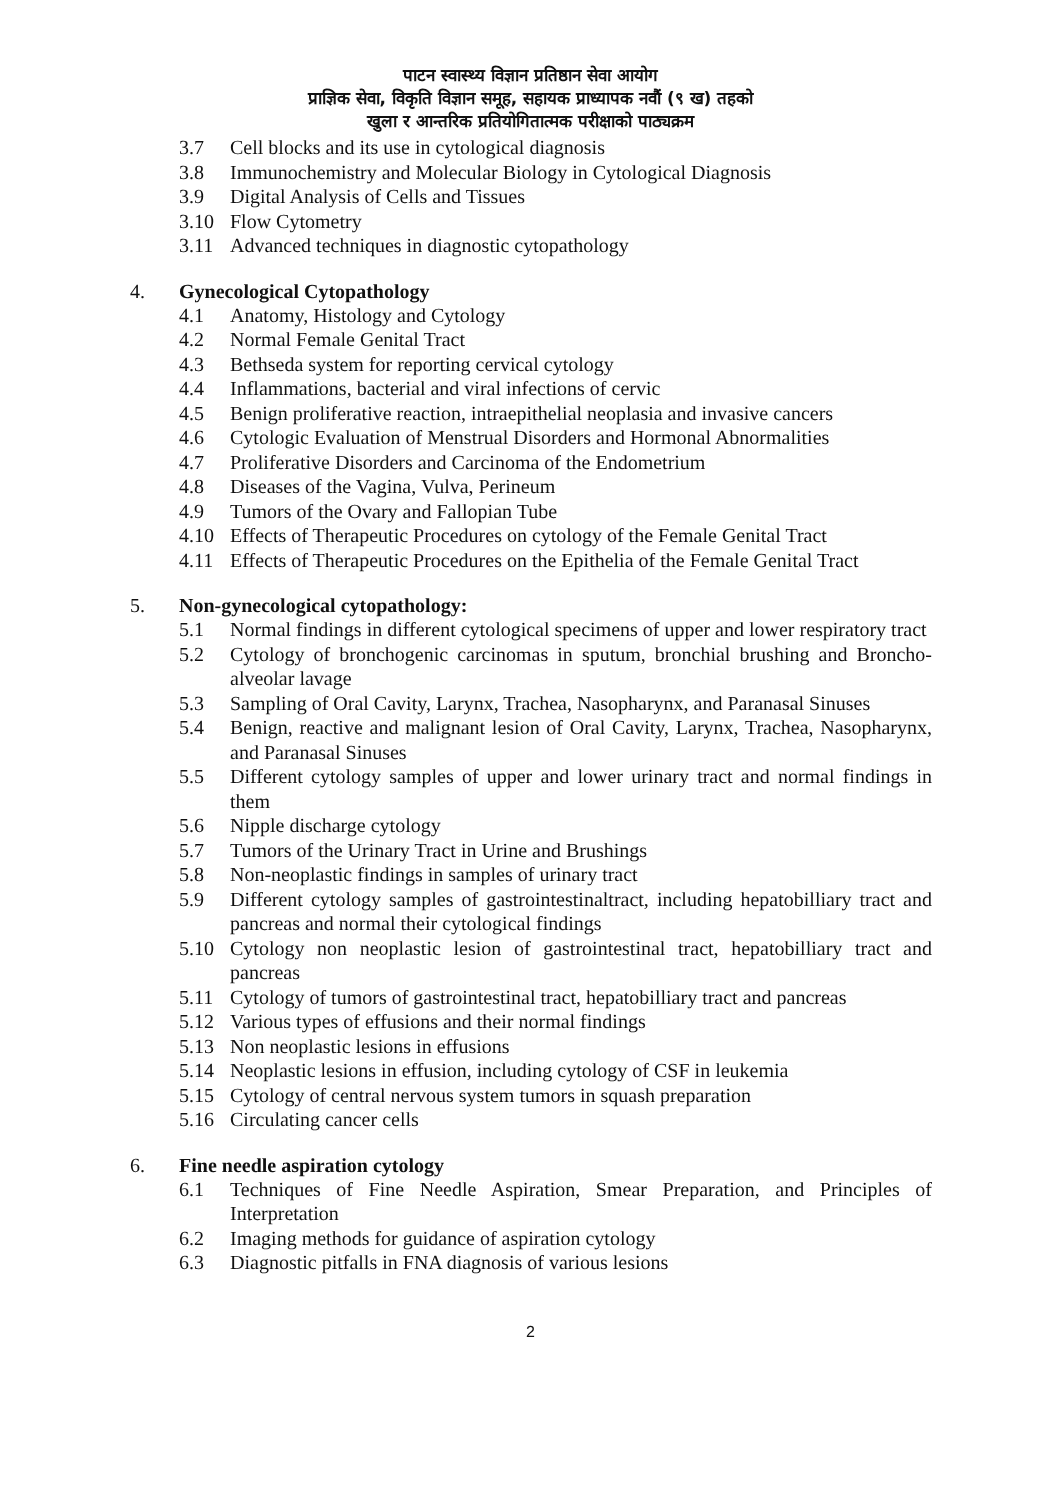पाटन स्वास्थ्य विज्ञान प्रतिष्ठान सेवा आयोग
प्राज्ञिक सेवा, विकृति विज्ञान समूह, सहायक प्राध्यापक नवौं (९ ख) तहको
खुला र आन्तरिक प्रतियोगितात्मक परीक्षाको पाठ्यक्रम
3.7 Cell blocks and its use in cytological diagnosis
3.8 Immunochemistry and Molecular Biology in Cytological Diagnosis
3.9 Digital Analysis of Cells and Tissues
3.10 Flow Cytometry
3.11 Advanced techniques in diagnostic cytopathology
4. Gynecological Cytopathology
4.1 Anatomy, Histology and Cytology
4.2 Normal Female Genital Tract
4.3 Bethseda system for reporting cervical cytology
4.4 Inflammations, bacterial and viral infections of cervic
4.5 Benign proliferative reaction, intraepithelial neoplasia and invasive cancers
4.6 Cytologic Evaluation of Menstrual Disorders and Hormonal Abnormalities
4.7 Proliferative Disorders and Carcinoma of the Endometrium
4.8 Diseases of the Vagina, Vulva, Perineum
4.9 Tumors of the Ovary and Fallopian Tube
4.10 Effects of Therapeutic Procedures on cytology of the Female Genital Tract
4.11 Effects of Therapeutic Procedures on the Epithelia of the Female Genital Tract
5. Non-gynecological cytopathology:
5.1 Normal findings in different cytological specimens of upper and lower respiratory tract
5.2 Cytology of bronchogenic carcinomas in sputum, bronchial brushing and Broncho-alveolar lavage
5.3 Sampling of Oral Cavity, Larynx, Trachea, Nasopharynx, and Paranasal Sinuses
5.4 Benign, reactive and malignant lesion of Oral Cavity, Larynx, Trachea, Nasopharynx, and Paranasal Sinuses
5.5 Different cytology samples of upper and lower urinary tract and normal findings in them
5.6 Nipple discharge cytology
5.7 Tumors of the Urinary Tract in Urine and Brushings
5.8 Non-neoplastic findings in samples of urinary tract
5.9 Different cytology samples of gastrointestinaltract, including hepatobilliary tract and pancreas and normal their cytological findings
5.10 Cytology non neoplastic lesion of gastrointestinal tract, hepatobilliary tract and pancreas
5.11 Cytology of tumors of gastrointestinal tract, hepatobilliary tract and pancreas
5.12 Various types of effusions and their normal findings
5.13 Non neoplastic lesions in effusions
5.14 Neoplastic lesions in effusion, including cytology of CSF in leukemia
5.15 Cytology of central nervous system tumors in squash preparation
5.16 Circulating cancer cells
6. Fine needle aspiration cytology
6.1 Techniques of Fine Needle Aspiration, Smear Preparation, and Principles of Interpretation
6.2 Imaging methods for guidance of aspiration cytology
6.3 Diagnostic pitfalls in FNA diagnosis of various lesions
2